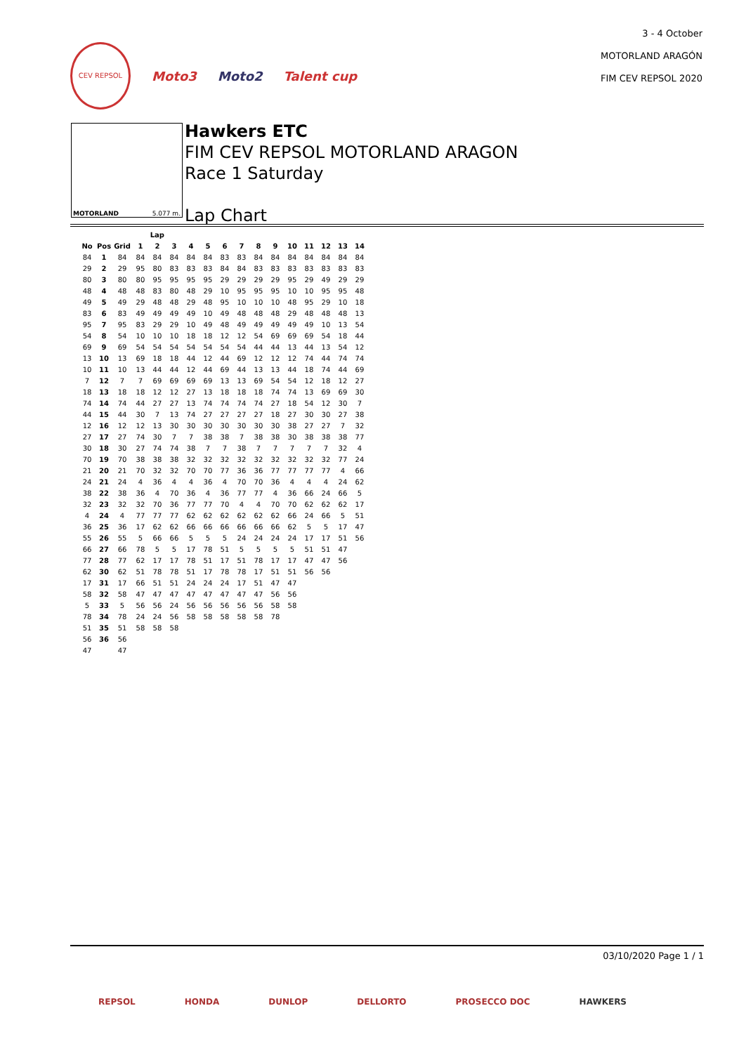3 - 4 October
MOTORLAND ARAGÓN
FIM CEV REPSOL 2020
CEV REPSOL
Moto3 Moto2 Talent cup
MOTORLAND 5.077 m.
Hawkers ETC
FIM CEV REPSOL MOTORLAND ARAGON
Race 1 Saturday
Lap Chart
| | | | Lap | | | | | | | | | | | | | |
| --- | --- | --- | --- | --- | --- | --- | --- | --- | --- | --- | --- | --- | --- | --- | --- | --- |
| No | Pos | Grid | 1 | 2 | 3 | 4 | 5 | 6 | 7 | 8 | 9 | 10 | 11 | 12 | 13 | 14 |
| 84 | 1 | 84 | 84 | 84 | 84 | 84 | 84 | 83 | 83 | 84 | 84 | 84 | 84 | 84 | 84 | 84 |
| 29 | 2 | 29 | 95 | 80 | 83 | 83 | 83 | 84 | 84 | 83 | 83 | 83 | 83 | 83 | 83 | 83 |
| 80 | 3 | 80 | 80 | 95 | 95 | 95 | 95 | 29 | 29 | 29 | 29 | 95 | 29 | 49 | 29 | 29 |
| 48 | 4 | 48 | 48 | 83 | 80 | 48 | 29 | 10 | 95 | 95 | 95 | 10 | 10 | 95 | 95 | 48 |
| 49 | 5 | 49 | 29 | 48 | 48 | 29 | 48 | 95 | 10 | 10 | 10 | 48 | 95 | 29 | 10 | 18 |
| 83 | 6 | 83 | 49 | 49 | 49 | 49 | 10 | 49 | 48 | 48 | 48 | 29 | 48 | 48 | 48 | 13 |
| 95 | 7 | 95 | 83 | 29 | 29 | 10 | 49 | 48 | 49 | 49 | 49 | 49 | 49 | 10 | 13 | 54 |
| 54 | 8 | 54 | 10 | 10 | 10 | 18 | 18 | 12 | 12 | 54 | 69 | 69 | 69 | 54 | 18 | 44 |
| 69 | 9 | 69 | 54 | 54 | 54 | 54 | 54 | 54 | 54 | 44 | 44 | 13 | 44 | 13 | 54 | 12 |
| 13 | 10 | 13 | 69 | 18 | 18 | 44 | 12 | 44 | 69 | 12 | 12 | 12 | 74 | 44 | 74 | 74 |
| 10 | 11 | 10 | 13 | 44 | 44 | 12 | 44 | 69 | 44 | 13 | 13 | 44 | 18 | 74 | 44 | 69 |
| 7 | 12 | 7 | 7 | 69 | 69 | 69 | 69 | 13 | 13 | 69 | 54 | 54 | 12 | 18 | 12 | 27 |
| 18 | 13 | 18 | 18 | 12 | 12 | 27 | 13 | 18 | 18 | 18 | 74 | 74 | 13 | 69 | 69 | 30 |
| 74 | 14 | 74 | 44 | 27 | 27 | 13 | 74 | 74 | 74 | 74 | 27 | 18 | 54 | 12 | 30 | 7 |
| 44 | 15 | 44 | 30 | 7 | 13 | 74 | 27 | 27 | 27 | 27 | 18 | 27 | 30 | 30 | 27 | 38 |
| 12 | 16 | 12 | 12 | 13 | 30 | 30 | 30 | 30 | 30 | 30 | 30 | 38 | 27 | 27 | 7 | 32 |
| 27 | 17 | 27 | 74 | 30 | 7 | 7 | 38 | 38 | 7 | 38 | 38 | 30 | 38 | 38 | 38 | 77 |
| 30 | 18 | 30 | 27 | 74 | 74 | 38 | 7 | 7 | 38 | 7 | 7 | 7 | 7 | 7 | 32 | 4 |
| 70 | 19 | 70 | 38 | 38 | 38 | 32 | 32 | 32 | 32 | 32 | 32 | 32 | 32 | 32 | 77 | 24 |
| 21 | 20 | 21 | 70 | 32 | 32 | 70 | 70 | 77 | 36 | 36 | 77 | 77 | 77 | 77 | 4 | 66 |
| 24 | 21 | 24 | 4 | 36 | 4 | 4 | 36 | 4 | 70 | 70 | 36 | 4 | 4 | 4 | 24 | 62 |
| 38 | 22 | 38 | 36 | 4 | 70 | 36 | 4 | 36 | 77 | 77 | 4 | 36 | 66 | 24 | 66 | 5 |
| 32 | 23 | 32 | 32 | 70 | 36 | 77 | 77 | 70 | 4 | 4 | 70 | 70 | 62 | 62 | 62 | 17 |
| 4 | 24 | 4 | 77 | 77 | 77 | 62 | 62 | 62 | 62 | 62 | 62 | 66 | 24 | 66 | 5 | 51 |
| 36 | 25 | 36 | 17 | 62 | 62 | 66 | 66 | 66 | 66 | 66 | 66 | 62 | 5 | 5 | 17 | 47 |
| 55 | 26 | 55 | 5 | 66 | 66 | 5 | 5 | 5 | 24 | 24 | 24 | 24 | 17 | 17 | 51 | 56 |
| 66 | 27 | 66 | 78 | 5 | 5 | 17 | 78 | 51 | 5 | 5 | 5 | 5 | 51 | 51 | 47 | |
| 77 | 28 | 77 | 62 | 17 | 17 | 78 | 51 | 17 | 51 | 78 | 17 | 17 | 47 | 47 | 56 | |
| 62 | 30 | 62 | 51 | 78 | 78 | 51 | 17 | 78 | 78 | 17 | 51 | 51 | 56 | 56 | | |
| 17 | 31 | 17 | 66 | 51 | 51 | 24 | 24 | 24 | 17 | 51 | 47 | 47 | | | | |
| 58 | 32 | 58 | 47 | 47 | 47 | 47 | 47 | 47 | 47 | 47 | 56 | 56 | | | | |
| 5 | 33 | 5 | 56 | 56 | 24 | 56 | 56 | 56 | 56 | 56 | 58 | 58 | | | | |
| 78 | 34 | 78 | 24 | 24 | 56 | 58 | 58 | 58 | 58 | 58 | 78 | | | | | |
| 51 | 35 | 51 | 58 | 58 | 58 | | | | | | | | | | | |
| 56 | 36 | 56 | | | | | | | | | | | | | | |
| 47 | | 47 | | | | | | | | | | | | | | |
03/10/2020 Page 1 / 1
REPSOL HONDA DUNLOP DELLORTO PROSECCO DOC HAWKERS